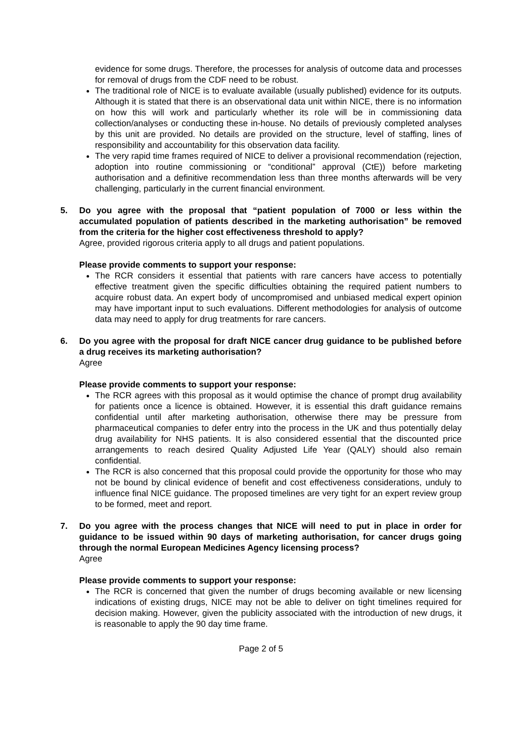evidence for some drugs. Therefore, the processes for analysis of outcome data and processes for removal of drugs from the CDF need to be robust.
The traditional role of NICE is to evaluate available (usually published) evidence for its outputs. Although it is stated that there is an observational data unit within NICE, there is no information on how this will work and particularly whether its role will be in commissioning data collection/analyses or conducting these in-house. No details of previously completed analyses by this unit are provided. No details are provided on the structure, level of staffing, lines of responsibility and accountability for this observation data facility.
The very rapid time frames required of NICE to deliver a provisional recommendation (rejection, adoption into routine commissioning or “conditional” approval (CtE)) before marketing authorisation and a definitive recommendation less than three months afterwards will be very challenging, particularly in the current financial environment.
5. Do you agree with the proposal that “patient population of 7000 or less within the accumulated population of patients described in the marketing authorisation” be removed from the criteria for the higher cost effectiveness threshold to apply?
Agree, provided rigorous criteria apply to all drugs and patient populations.
Please provide comments to support your response:
The RCR considers it essential that patients with rare cancers have access to potentially effective treatment given the specific difficulties obtaining the required patient numbers to acquire robust data. An expert body of uncompromised and unbiased medical expert opinion may have important input to such evaluations. Different methodologies for analysis of outcome data may need to apply for drug treatments for rare cancers.
6. Do you agree with the proposal for draft NICE cancer drug guidance to be published before a drug receives its marketing authorisation?
Agree
Please provide comments to support your response:
The RCR agrees with this proposal as it would optimise the chance of prompt drug availability for patients once a licence is obtained. However, it is essential this draft guidance remains confidential until after marketing authorisation, otherwise there may be pressure from pharmaceutical companies to defer entry into the process in the UK and thus potentially delay drug availability for NHS patients. It is also considered essential that the discounted price arrangements to reach desired Quality Adjusted Life Year (QALY) should also remain confidential.
The RCR is also concerned that this proposal could provide the opportunity for those who may not be bound by clinical evidence of benefit and cost effectiveness considerations, unduly to influence final NICE guidance. The proposed timelines are very tight for an expert review group to be formed, meet and report.
7. Do you agree with the process changes that NICE will need to put in place in order for guidance to be issued within 90 days of marketing authorisation, for cancer drugs going through the normal European Medicines Agency licensing process?
Agree
Please provide comments to support your response:
The RCR is concerned that given the number of drugs becoming available or new licensing indications of existing drugs, NICE may not be able to deliver on tight timelines required for decision making. However, given the publicity associated with the introduction of new drugs, it is reasonable to apply the 90 day time frame.
Page 2 of 5